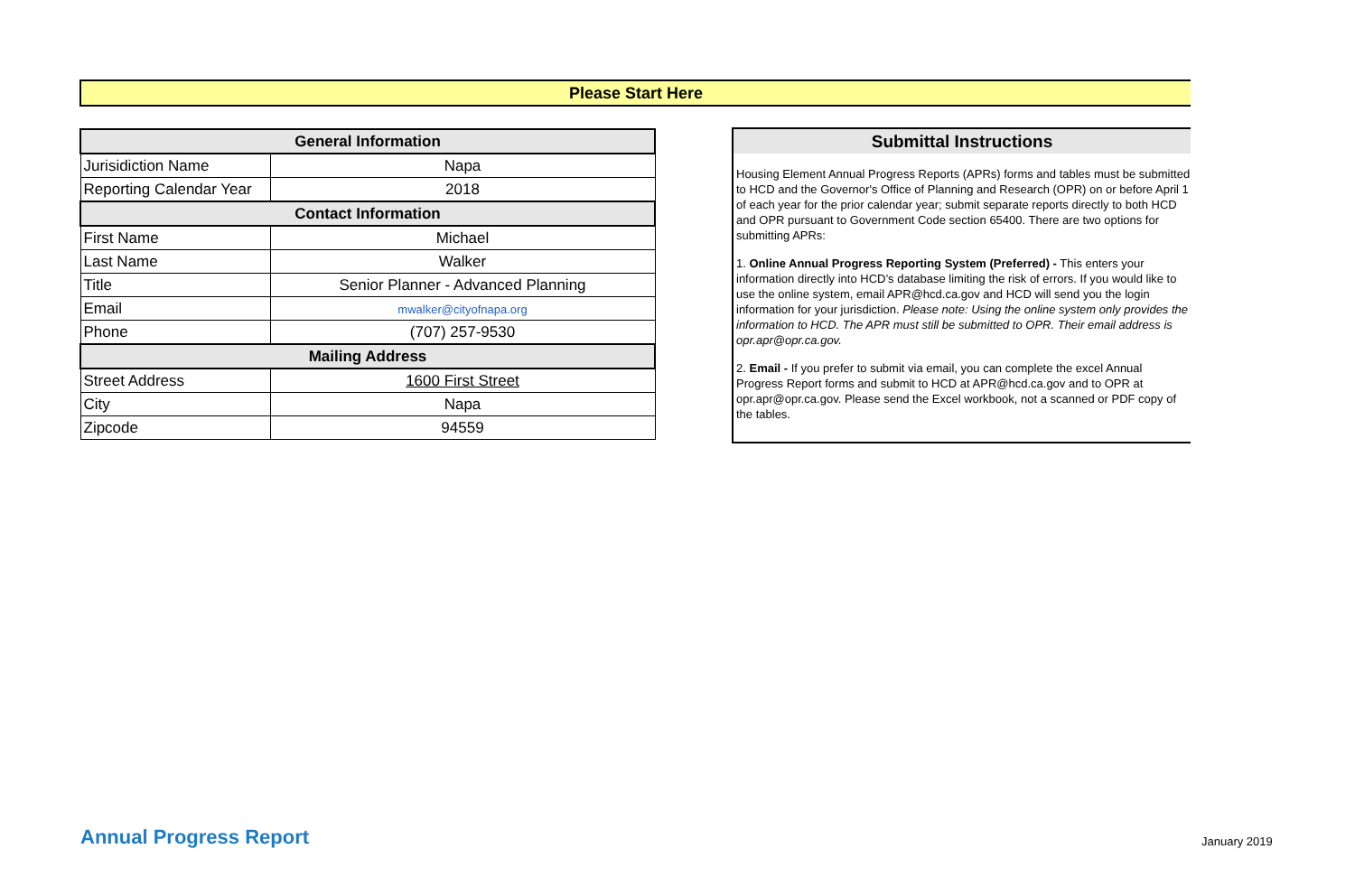Please Start Here
| General Information | |
| --- | --- |
| Jurisidiction Name | Napa |
| Reporting Calendar Year | 2018 |
| Contact Information | |
| First Name | Michael |
| Last Name | Walker |
| Title | Senior Planner - Advanced Planning |
| Email | mwalker@cityofnapa.org |
| Phone | (707) 257-9530 |
| Mailing Address | |
| Street Address | 1600 First Street |
| City | Napa |
| Zipcode | 94559 |
Submittal Instructions
Housing Element Annual Progress Reports (APRs) forms and tables must be submitted to HCD and the Governor's Office of Planning and Research (OPR) on or before April 1 of each year for the prior calendar year; submit separate reports directly to both HCD and OPR pursuant to Government Code section 65400. There are two options for submitting APRs:
1. Online Annual Progress Reporting System (Preferred) - This enters your information directly into HCD’s database limiting the risk of errors. If you would like to use the online system, email APR@hcd.ca.gov and HCD will send you the login information for your jurisdiction. Please note: Using the online system only provides the information to HCD. The APR must still be submitted to OPR. Their email address is opr.apr@opr.ca.gov.
2. Email - If you prefer to submit via email, you can complete the excel Annual Progress Report forms and submit to HCD at APR@hcd.ca.gov and to OPR at opr.apr@opr.ca.gov. Please send the Excel workbook, not a scanned or PDF copy of the tables.
Annual Progress Report January 2019